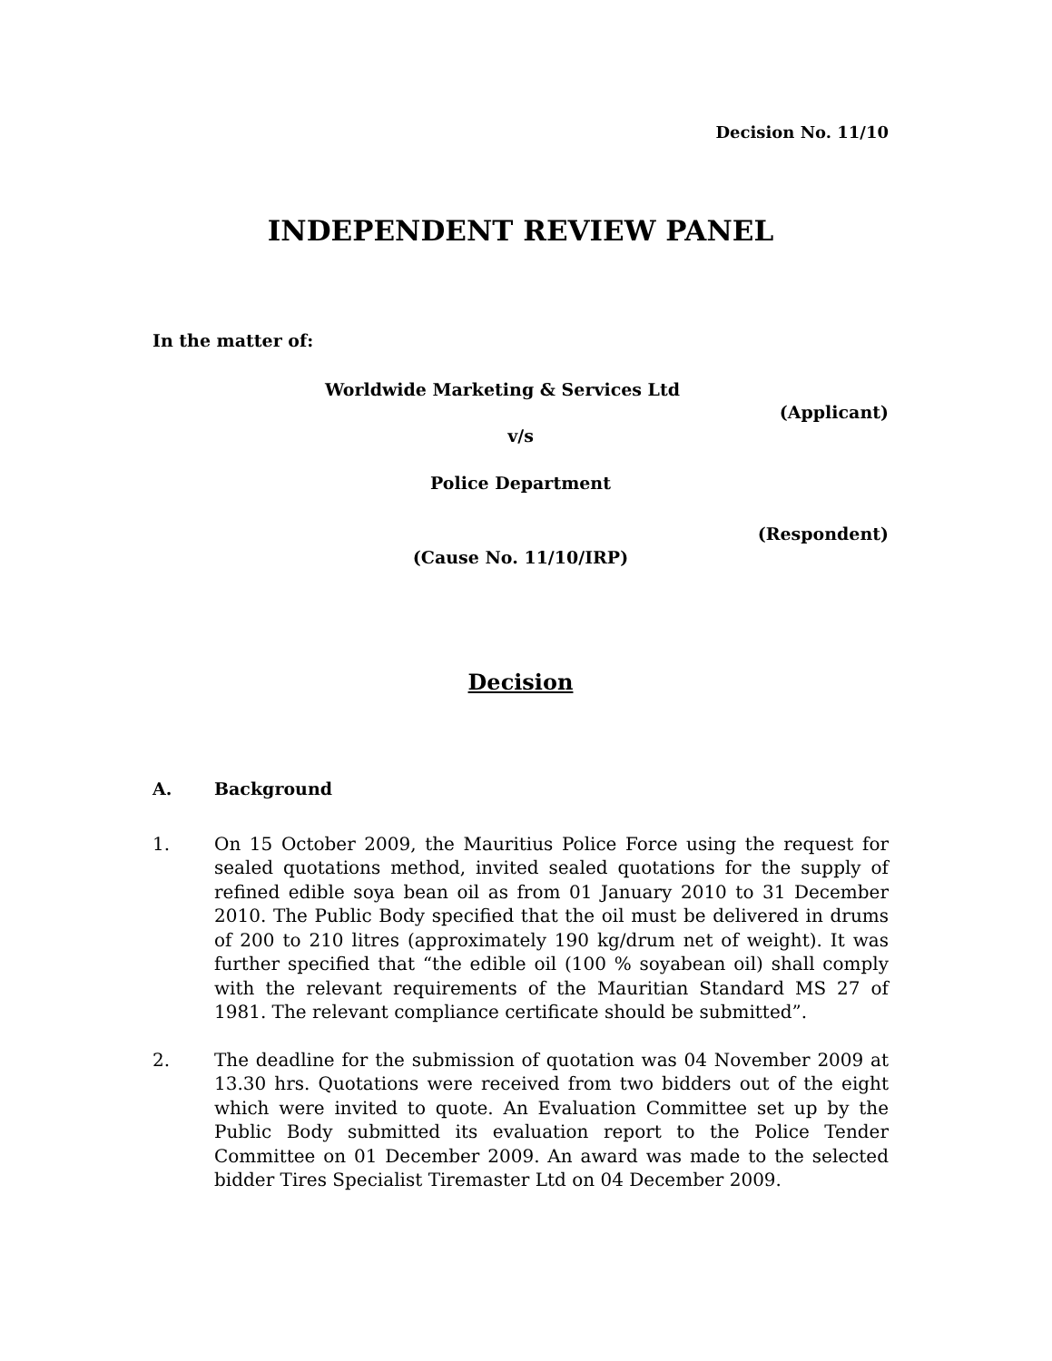Decision No. 11/10
INDEPENDENT REVIEW PANEL
In the matter of:
Worldwide Marketing & Services Ltd
(Applicant)
v/s
Police Department
(Respondent)
(Cause No. 11/10/IRP)
Decision
A. Background
1. On 15 October 2009, the Mauritius Police Force using the request for sealed quotations method, invited sealed quotations for the supply of refined edible soya bean oil as from 01 January 2010 to 31 December 2010. The Public Body specified that the oil must be delivered in drums of 200 to 210 litres (approximately 190 kg/drum net of weight). It was further specified that “the edible oil (100 % soyabean oil) shall comply with the relevant requirements of the Mauritian Standard MS 27 of 1981. The relevant compliance certificate should be submitted”.
2. The deadline for the submission of quotation was 04 November 2009 at 13.30 hrs. Quotations were received from two bidders out of the eight which were invited to quote. An Evaluation Committee set up by the Public Body submitted its evaluation report to the Police Tender Committee on 01 December 2009. An award was made to the selected bidder Tires Specialist Tiremaster Ltd on 04 December 2009.